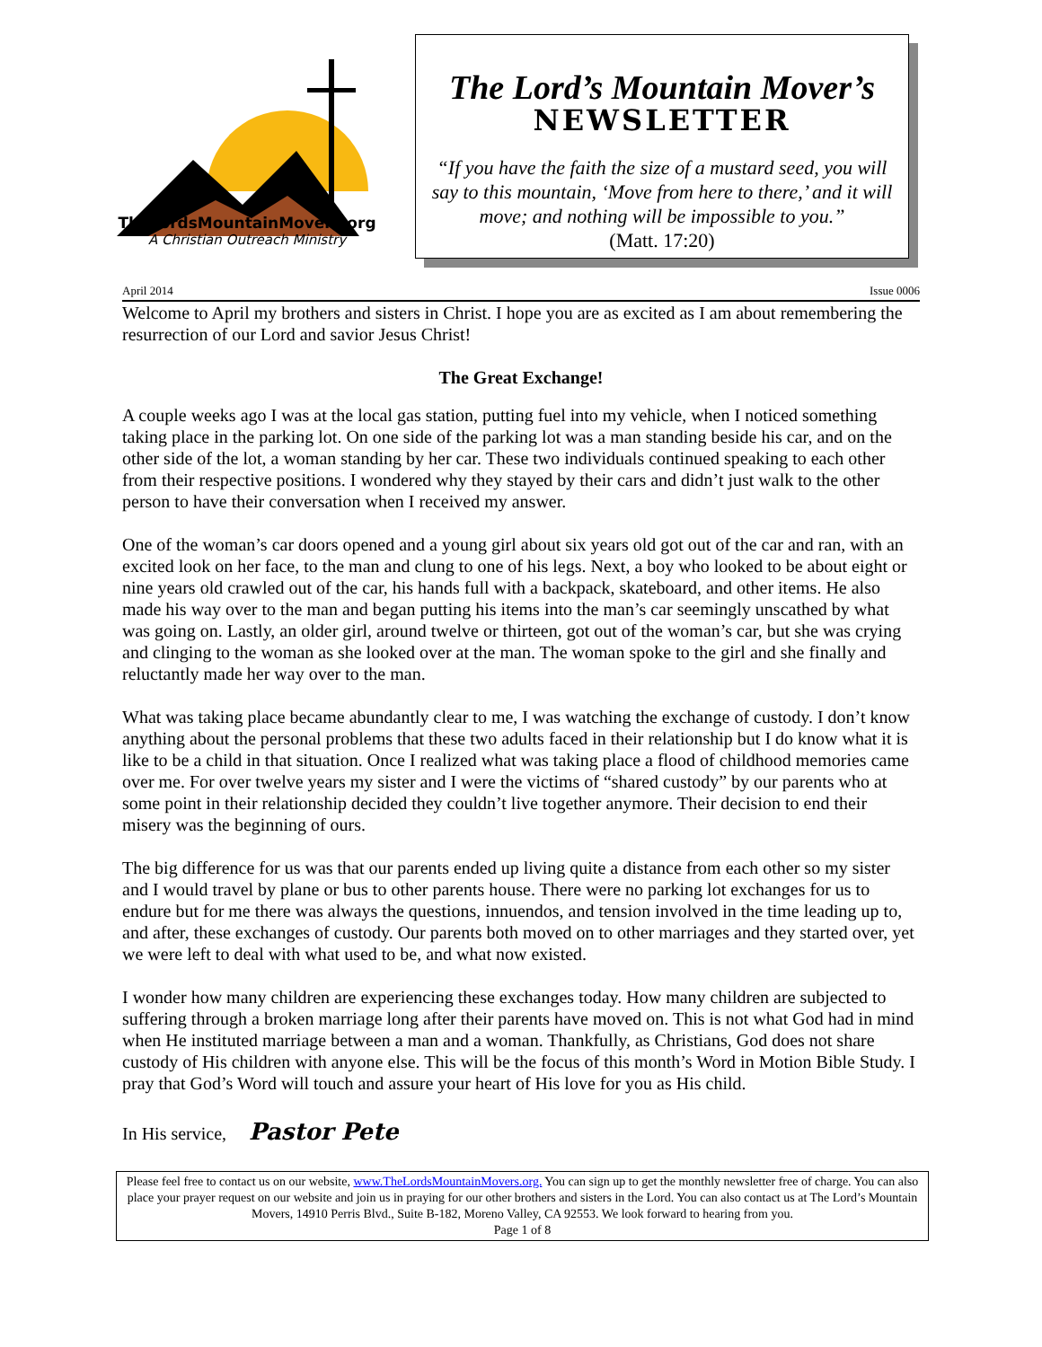TheLordsMountainMovers.org
A Christian Outreach Ministry
The Lord’s Mountain Mover’s
NEWSLETTER
“If you have the faith the size of a mustard seed, you will say to this mountain, ‘Move from here to there,’ and it will move; and nothing will be impossible to you.”
(Matt. 17:20)
April 2014 Issue 0006
Welcome to April my brothers and sisters in Christ. I hope you are as excited as I am about remembering the resurrection of our Lord and savior Jesus Christ!
The Great Exchange!
A couple weeks ago I was at the local gas station, putting fuel into my vehicle, when I noticed something taking place in the parking lot. On one side of the parking lot was a man standing beside his car, and on the other side of the lot, a woman standing by her car. These two individuals continued speaking to each other from their respective positions. I wondered why they stayed by their cars and didn’t just walk to the other person to have their conversation when I received my answer.
One of the woman’s car doors opened and a young girl about six years old got out of the car and ran, with an excited look on her face, to the man and clung to one of his legs. Next, a boy who looked to be about eight or nine years old crawled out of the car, his hands full with a backpack, skateboard, and other items. He also made his way over to the man and began putting his items into the man’s car seemingly unscathed by what was going on. Lastly, an older girl, around twelve or thirteen, got out of the woman’s car, but she was crying and clinging to the woman as she looked over at the man. The woman spoke to the girl and she finally and reluctantly made her way over to the man.
What was taking place became abundantly clear to me, I was watching the exchange of custody. I don’t know anything about the personal problems that these two adults faced in their relationship but I do know what it is like to be a child in that situation. Once I realized what was taking place a flood of childhood memories came over me. For over twelve years my sister and I were the victims of “shared custody” by our parents who at some point in their relationship decided they couldn’t live together anymore. Their decision to end their misery was the beginning of ours.
The big difference for us was that our parents ended up living quite a distance from each other so my sister and I would travel by plane or bus to other parents house. There were no parking lot exchanges for us to endure but for me there was always the questions, innuendos, and tension involved in the time leading up to, and after, these exchanges of custody. Our parents both moved on to other marriages and they started over, yet we were left to deal with what used to be, and what now existed.
I wonder how many children are experiencing these exchanges today. How many children are subjected to suffering through a broken marriage long after their parents have moved on. This is not what God had in mind when He instituted marriage between a man and a woman. Thankfully, as Christians, God does not share custody of His children with anyone else. This will be the focus of this month’s Word in Motion Bible Study. I pray that God’s Word will touch and assure your heart of His love for you as His child.
In His service, Pastor Pete
Please feel free to contact us on our website, www.TheLordsMountainMovers.org. You can sign up to get the monthly newsletter free of charge. You can also place your prayer request on our website and join us in praying for our other brothers and sisters in the Lord. You can also contact us at The Lord’s Mountain Movers, 14910 Perris Blvd., Suite B-182, Moreno Valley, CA 92553. We look forward to hearing from you.
Page 1 of 8